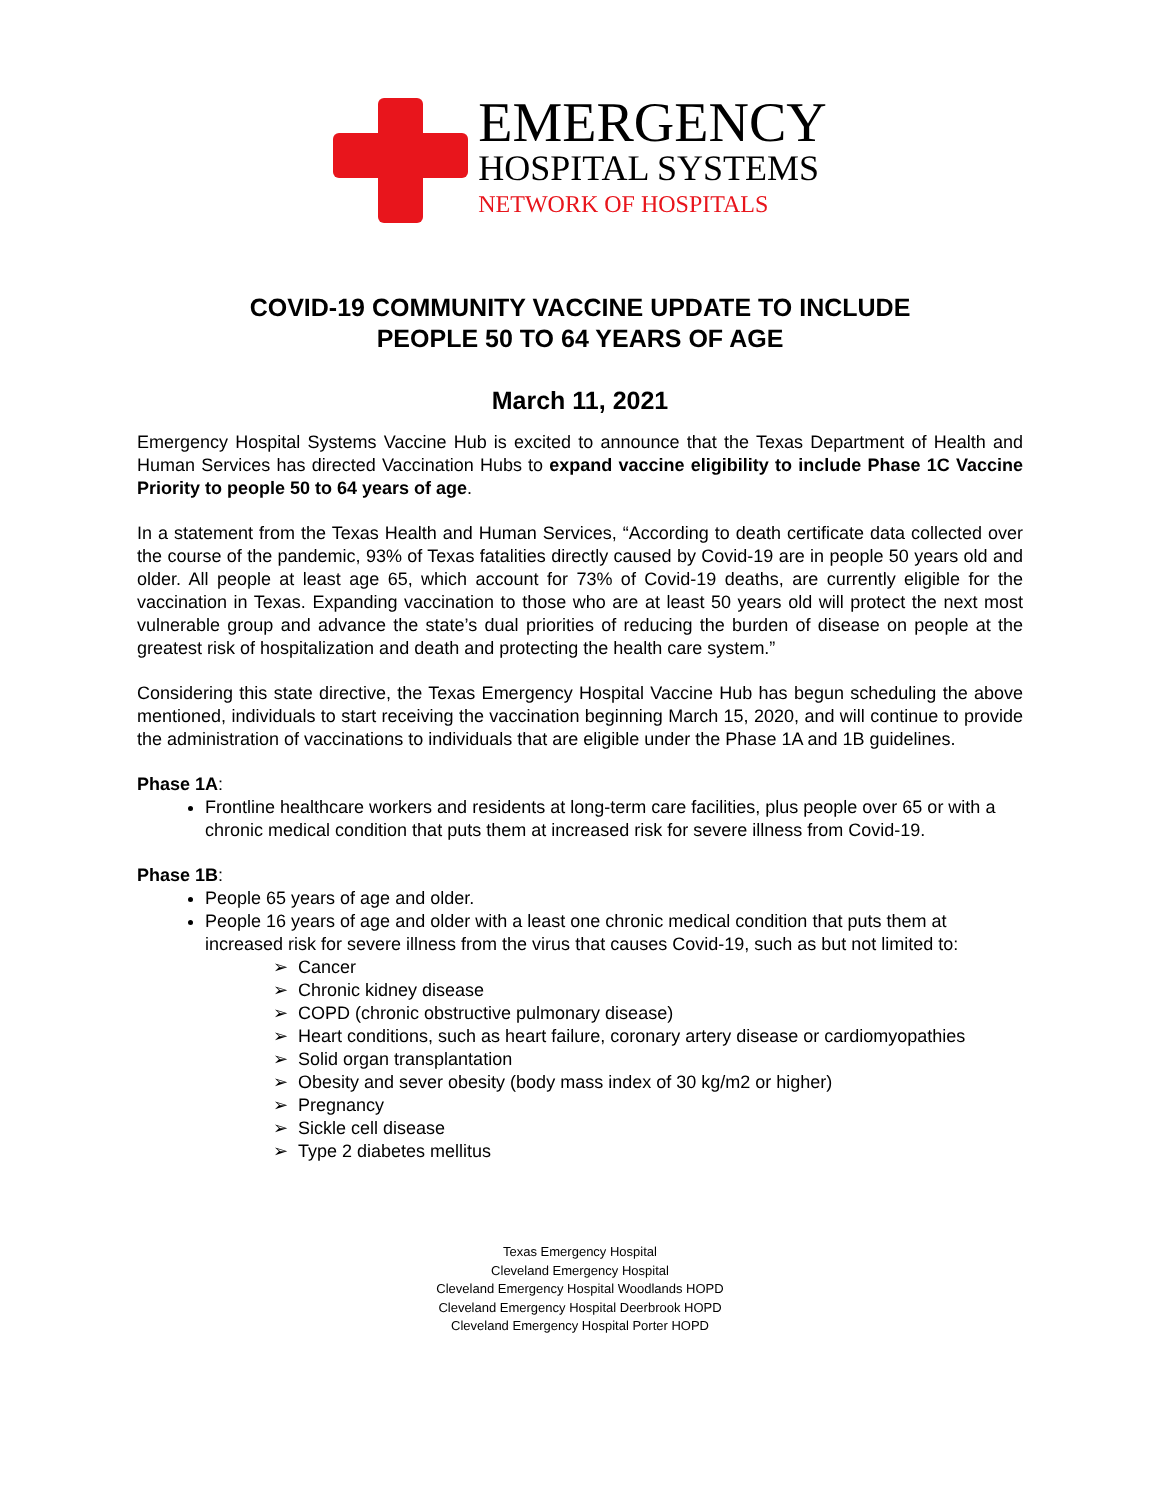EMERGENCY
HOSPITAL SYSTEMS
NETWORK OF HOSPITALS
COVID-19 COMMUNITY VACCINE UPDATE TO INCLUDE
PEOPLE 50 TO 64 YEARS OF AGE
March 11, 2021
Emergency Hospital Systems Vaccine Hub is excited to announce that the Texas Department of Health and Human Services has directed Vaccination Hubs to expand vaccine eligibility to include Phase 1C Vaccine Priority to people 50 to 64 years of age.
In a statement from the Texas Health and Human Services, “According to death certificate data collected over the course of the pandemic, 93% of Texas fatalities directly caused by Covid-19 are in people 50 years old and older. All people at least age 65, which account for 73% of Covid-19 deaths, are currently eligible for the vaccination in Texas. Expanding vaccination to those who are at least 50 years old will protect the next most vulnerable group and advance the state’s dual priorities of reducing the burden of disease on people at the greatest risk of hospitalization and death and protecting the health care system.”
Considering this state directive, the Texas Emergency Hospital Vaccine Hub has begun scheduling the above mentioned, individuals to start receiving the vaccination beginning March 15, 2020, and will continue to provide the administration of vaccinations to individuals that are eligible under the Phase 1A and 1B guidelines.
Phase 1A:
Frontline healthcare workers and residents at long-term care facilities, plus people over 65 or with a chronic medical condition that puts them at increased risk for severe illness from Covid-19.
Phase 1B:
People 65 years of age and older.
People 16 years of age and older with a least one chronic medical condition that puts them at increased risk for severe illness from the virus that causes Covid-19, such as but not limited to:
➢ Cancer
➢ Chronic kidney disease
➢ COPD (chronic obstructive pulmonary disease)
➢ Heart conditions, such as heart failure, coronary artery disease or cardiomyopathies
➢ Solid organ transplantation
➢ Obesity and sever obesity (body mass index of 30 kg/m2 or higher)
➢ Pregnancy
➢ Sickle cell disease
➢ Type 2 diabetes mellitus
Texas Emergency Hospital
Cleveland Emergency Hospital
Cleveland Emergency Hospital Woodlands HOPD
Cleveland Emergency Hospital Deerbrook HOPD
Cleveland Emergency Hospital Porter HOPD